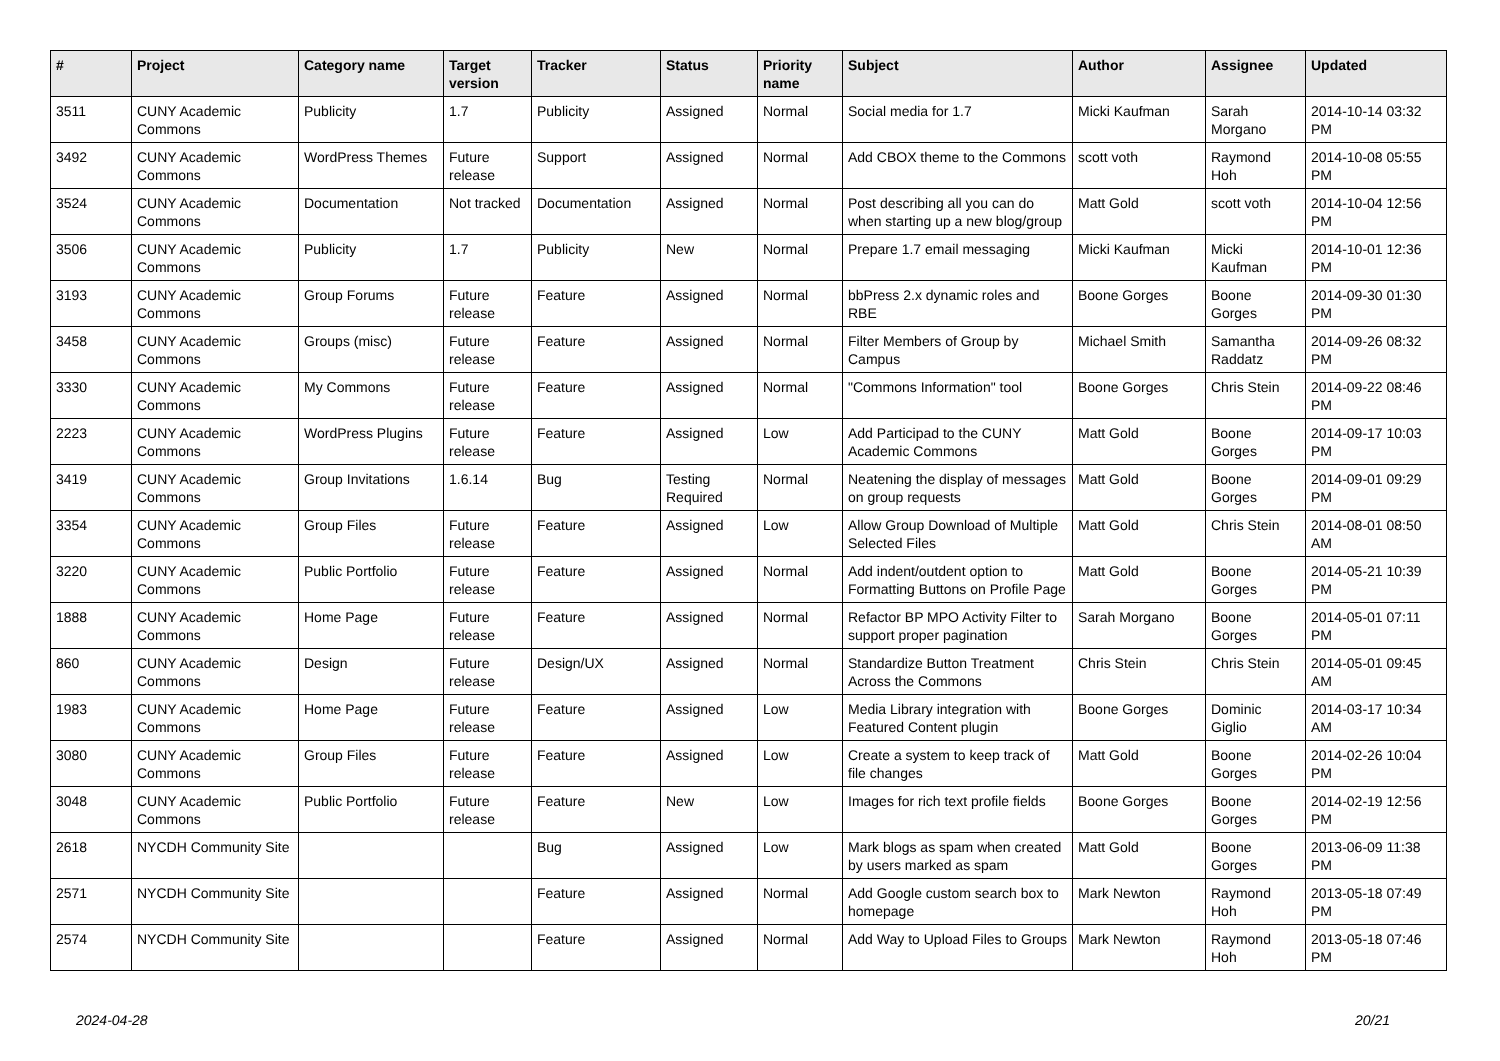| # | Project | Category name | Target version | Tracker | Status | Priority name | Subject | Author | Assignee | Updated |
| --- | --- | --- | --- | --- | --- | --- | --- | --- | --- | --- |
| 3511 | CUNY Academic Commons | Publicity | 1.7 | Publicity | Assigned | Normal | Social media for 1.7 | Micki Kaufman | Sarah Morgano | 2014-10-14 03:32 PM |
| 3492 | CUNY Academic Commons | WordPress Themes | Future release | Support | Assigned | Normal | Add CBOX theme to the Commons | scott voth | Raymond Hoh | 2014-10-08 05:55 PM |
| 3524 | CUNY Academic Commons | Documentation | Not tracked | Documentation | Assigned | Normal | Post describing all you can do when starting up a new blog/group | Matt Gold | scott voth | 2014-10-04 12:56 PM |
| 3506 | CUNY Academic Commons | Publicity | 1.7 | Publicity | New | Normal | Prepare 1.7 email messaging | Micki Kaufman | Micki Kaufman | 2014-10-01 12:36 PM |
| 3193 | CUNY Academic Commons | Group Forums | Future release | Feature | Assigned | Normal | bbPress 2.x dynamic roles and RBE | Boone Gorges | Boone Gorges | 2014-09-30 01:30 PM |
| 3458 | CUNY Academic Commons | Groups (misc) | Future release | Feature | Assigned | Normal | Filter Members of Group by Campus | Michael Smith | Samantha Raddatz | 2014-09-26 08:32 PM |
| 3330 | CUNY Academic Commons | My Commons | Future release | Feature | Assigned | Normal | "Commons Information" tool | Boone Gorges | Chris Stein | 2014-09-22 08:46 PM |
| 2223 | CUNY Academic Commons | WordPress Plugins | Future release | Feature | Assigned | Low | Add Participad to the CUNY Academic Commons | Matt Gold | Boone Gorges | 2014-09-17 10:03 PM |
| 3419 | CUNY Academic Commons | Group Invitations | 1.6.14 | Bug | Testing Required | Normal | Neatening the display of messages on group requests | Matt Gold | Boone Gorges | 2014-09-01 09:29 PM |
| 3354 | CUNY Academic Commons | Group Files | Future release | Feature | Assigned | Low | Allow Group Download of Multiple Selected Files | Matt Gold | Chris Stein | 2014-08-01 08:50 AM |
| 3220 | CUNY Academic Commons | Public Portfolio | Future release | Feature | Assigned | Normal | Add indent/outdent option to Formatting Buttons on Profile Page | Matt Gold | Boone Gorges | 2014-05-21 10:39 PM |
| 1888 | CUNY Academic Commons | Home Page | Future release | Feature | Assigned | Normal | Refactor BP MPO Activity Filter to support proper pagination | Sarah Morgano | Boone Gorges | 2014-05-01 07:11 PM |
| 860 | CUNY Academic Commons | Design | Future release | Design/UX | Assigned | Normal | Standardize Button Treatment Across the Commons | Chris Stein | Chris Stein | 2014-05-01 09:45 AM |
| 1983 | CUNY Academic Commons | Home Page | Future release | Feature | Assigned | Low | Media Library integration with Featured Content plugin | Boone Gorges | Dominic Giglio | 2014-03-17 10:34 AM |
| 3080 | CUNY Academic Commons | Group Files | Future release | Feature | Assigned | Low | Create a system to keep track of file changes | Matt Gold | Boone Gorges | 2014-02-26 10:04 PM |
| 3048 | CUNY Academic Commons | Public Portfolio | Future release | Feature | New | Low | Images for rich text profile fields | Boone Gorges | Boone Gorges | 2014-02-19 12:56 PM |
| 2618 | NYCDH Community Site | | | Bug | Assigned | Low | Mark blogs as spam when created by users marked as spam | Matt Gold | Boone Gorges | 2013-06-09 11:38 PM |
| 2571 | NYCDH Community Site | | | Feature | Assigned | Normal | Add Google custom search box to homepage | Mark Newton | Raymond Hoh | 2013-05-18 07:49 PM |
| 2574 | NYCDH Community Site | | | Feature | Assigned | Normal | Add Way to Upload Files to Groups | Mark Newton | Raymond Hoh | 2013-05-18 07:46 PM |
2024-04-28 20/21